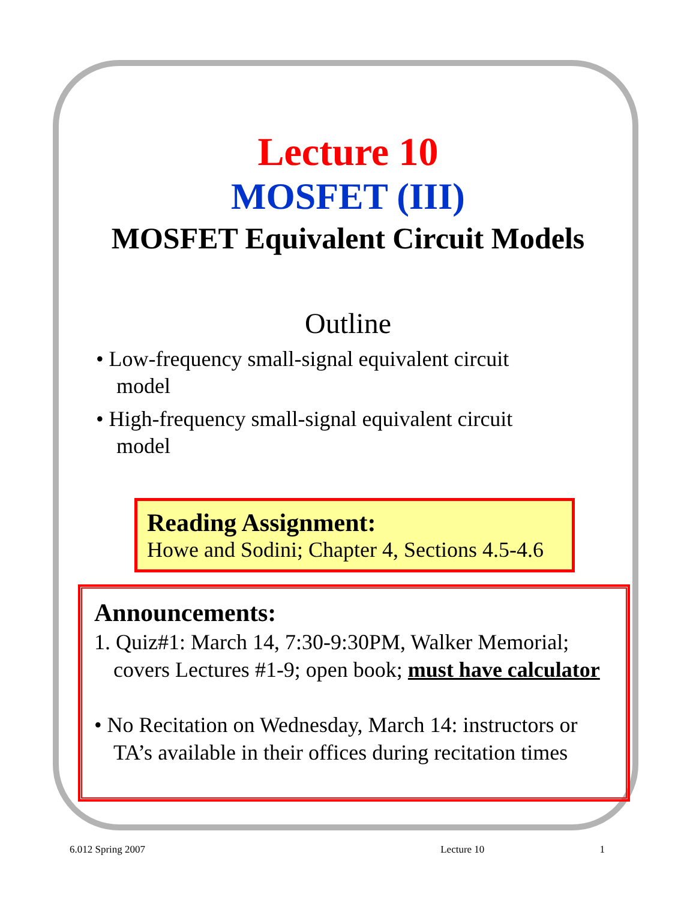Lecture 10
MOSFET (III)
MOSFET Equivalent Circuit Models
Outline
• Low-frequency small-signal equivalent circuit model
• High-frequency small-signal equivalent circuit model
Reading Assignment:
Howe and Sodini; Chapter 4, Sections 4.5-4.6
Announcements:
1. Quiz#1: March 14, 7:30-9:30PM, Walker Memorial; covers Lectures #1-9; open book; must have calculator
• No Recitation on Wednesday, March 14: instructors or TA’s available in their offices during recitation times
6.012 Spring 2007 Lecture 10 1